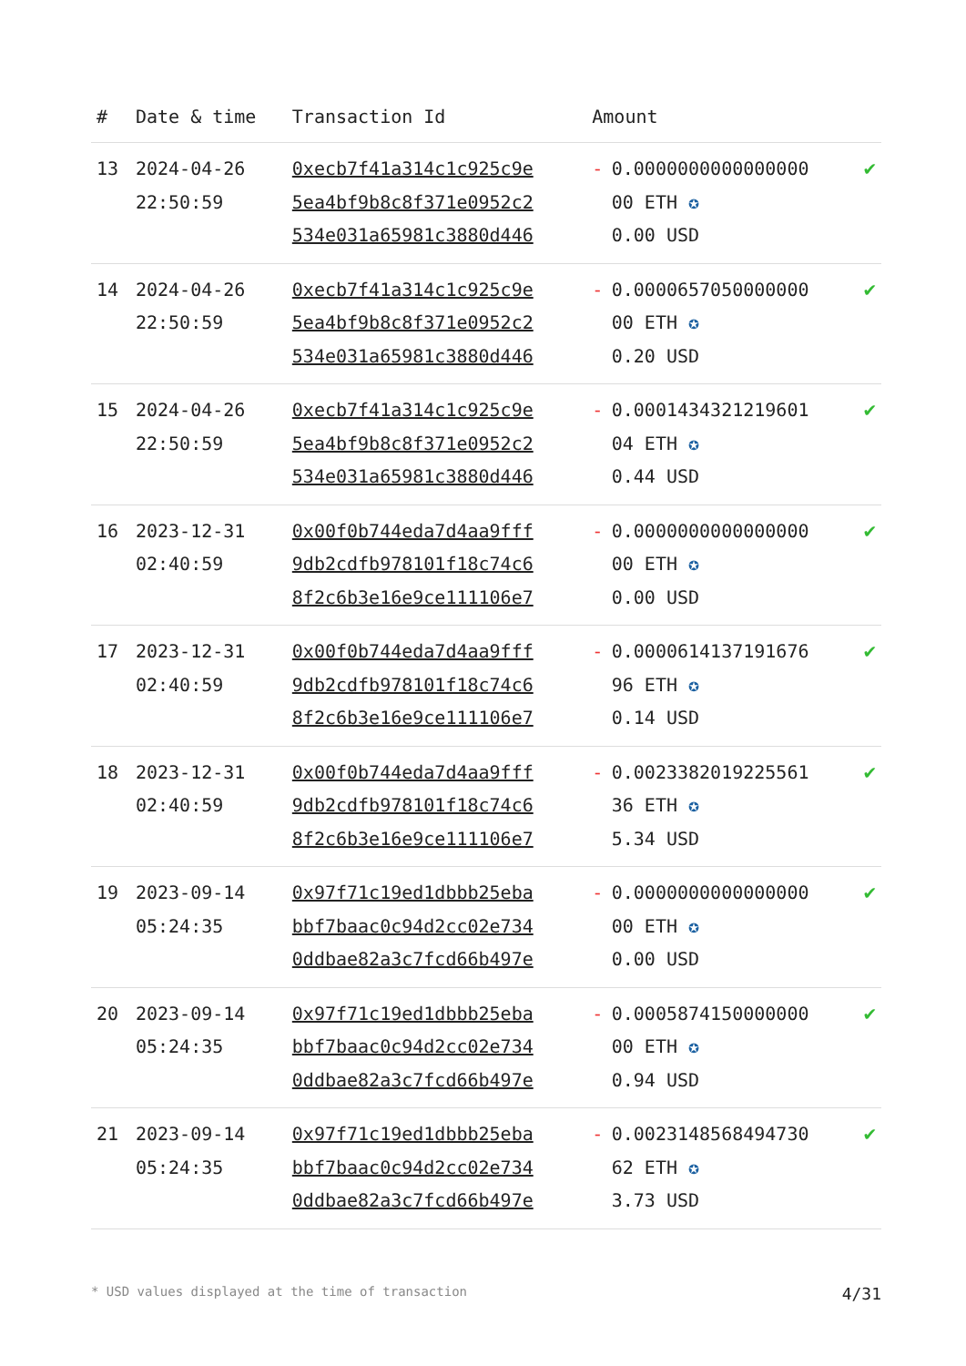| # | Date & time | Transaction Id | Amount | | |
| --- | --- | --- | --- | --- | --- |
| 13 | 2024-04-26 22:50:59 | 0xecb7f41a314c1c925c9e 5ea4bf9b8c8f371e0952c2 534e031a65981c3880d446 | - | 0.0000000000000000 00 ETH ✪ 0.00 USD | ✔ |
| 14 | 2024-04-26 22:50:59 | 0xecb7f41a314c1c925c9e 5ea4bf9b8c8f371e0952c2 534e031a65981c3880d446 | - | 0.0000657050000000 00 ETH ✪ 0.20 USD | ✔ |
| 15 | 2024-04-26 22:50:59 | 0xecb7f41a314c1c925c9e 5ea4bf9b8c8f371e0952c2 534e031a65981c3880d446 | - | 0.0001434321219601 04 ETH ✪ 0.44 USD | ✔ |
| 16 | 2023-12-31 02:40:59 | 0x00f0b744eda7d4aa9fff 9db2cdfb978101f18c74c6 8f2c6b3e16e9ce111106e7 | - | 0.0000000000000000 00 ETH ✪ 0.00 USD | ✔ |
| 17 | 2023-12-31 02:40:59 | 0x00f0b744eda7d4aa9fff 9db2cdfb978101f18c74c6 8f2c6b3e16e9ce111106e7 | - | 0.0000614137191676 96 ETH ✪ 0.14 USD | ✔ |
| 18 | 2023-12-31 02:40:59 | 0x00f0b744eda7d4aa9fff 9db2cdfb978101f18c74c6 8f2c6b3e16e9ce111106e7 | - | 0.0023382019225561 36 ETH ✪ 5.34 USD | ✔ |
| 19 | 2023-09-14 05:24:35 | 0x97f71c19ed1dbbb25eba bbf7baac0c94d2cc02e734 0ddbae82a3c7fcd66b497e | - | 0.0000000000000000 00 ETH ✪ 0.00 USD | ✔ |
| 20 | 2023-09-14 05:24:35 | 0x97f71c19ed1dbbb25eba bbf7baac0c94d2cc02e734 0ddbae82a3c7fcd66b497e | - | 0.0005874150000000 00 ETH ✪ 0.94 USD | ✔ |
| 21 | 2023-09-14 05:24:35 | 0x97f71c19ed1dbbb25eba bbf7baac0c94d2cc02e734 0ddbae82a3c7fcd66b497e | - | 0.0023148568494730 62 ETH ✪ 3.73 USD | ✔ |
* USD values displayed at the time of transaction 4/31